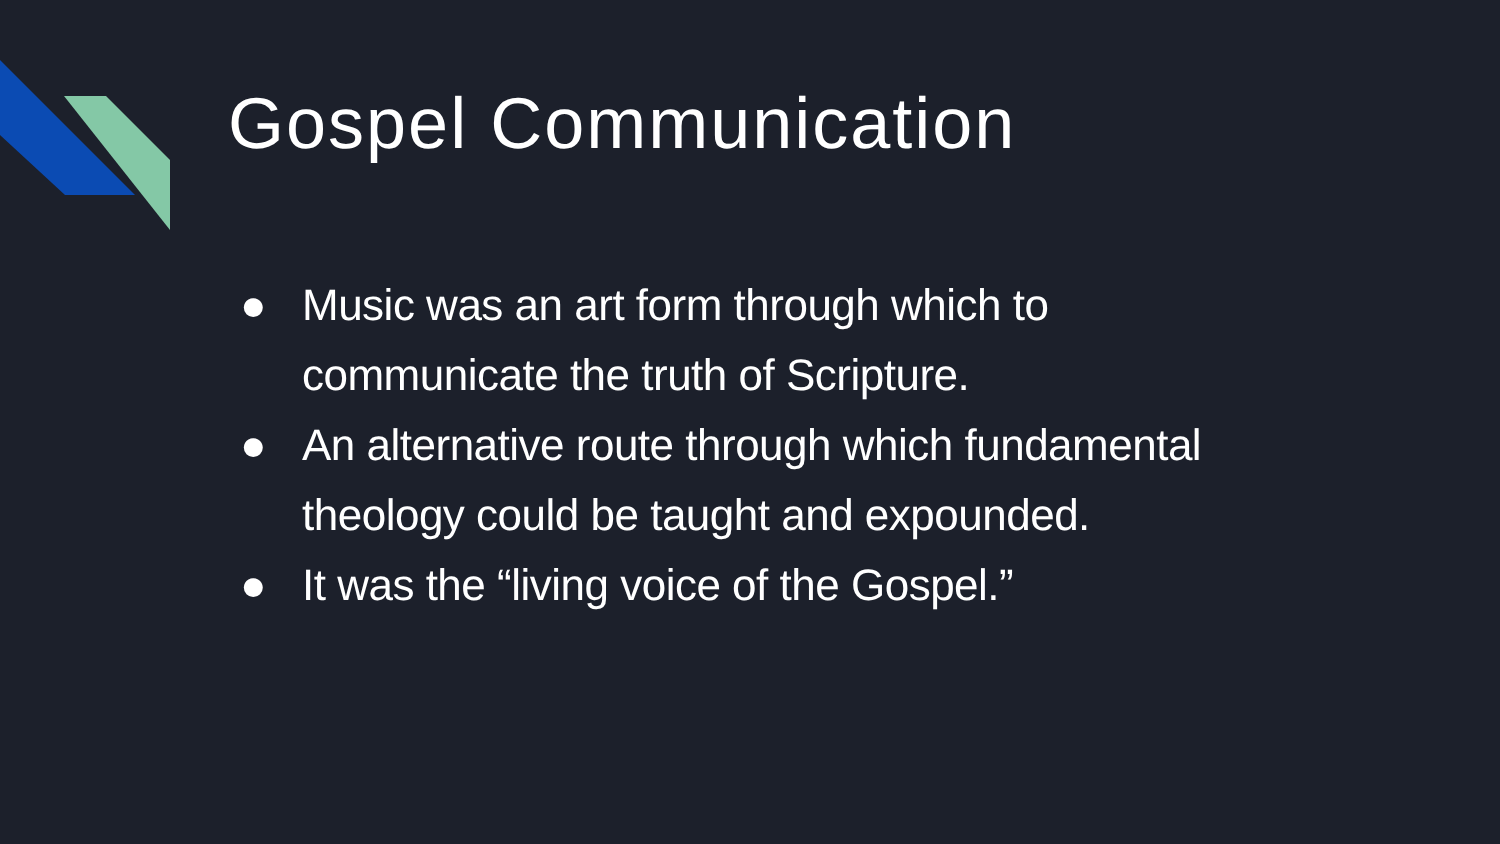Gospel Communication
● Music was an art form through which to communicate the truth of Scripture.
● An alternative route through which fundamental theology could be taught and expounded.
● It was the “living voice of the Gospel.”